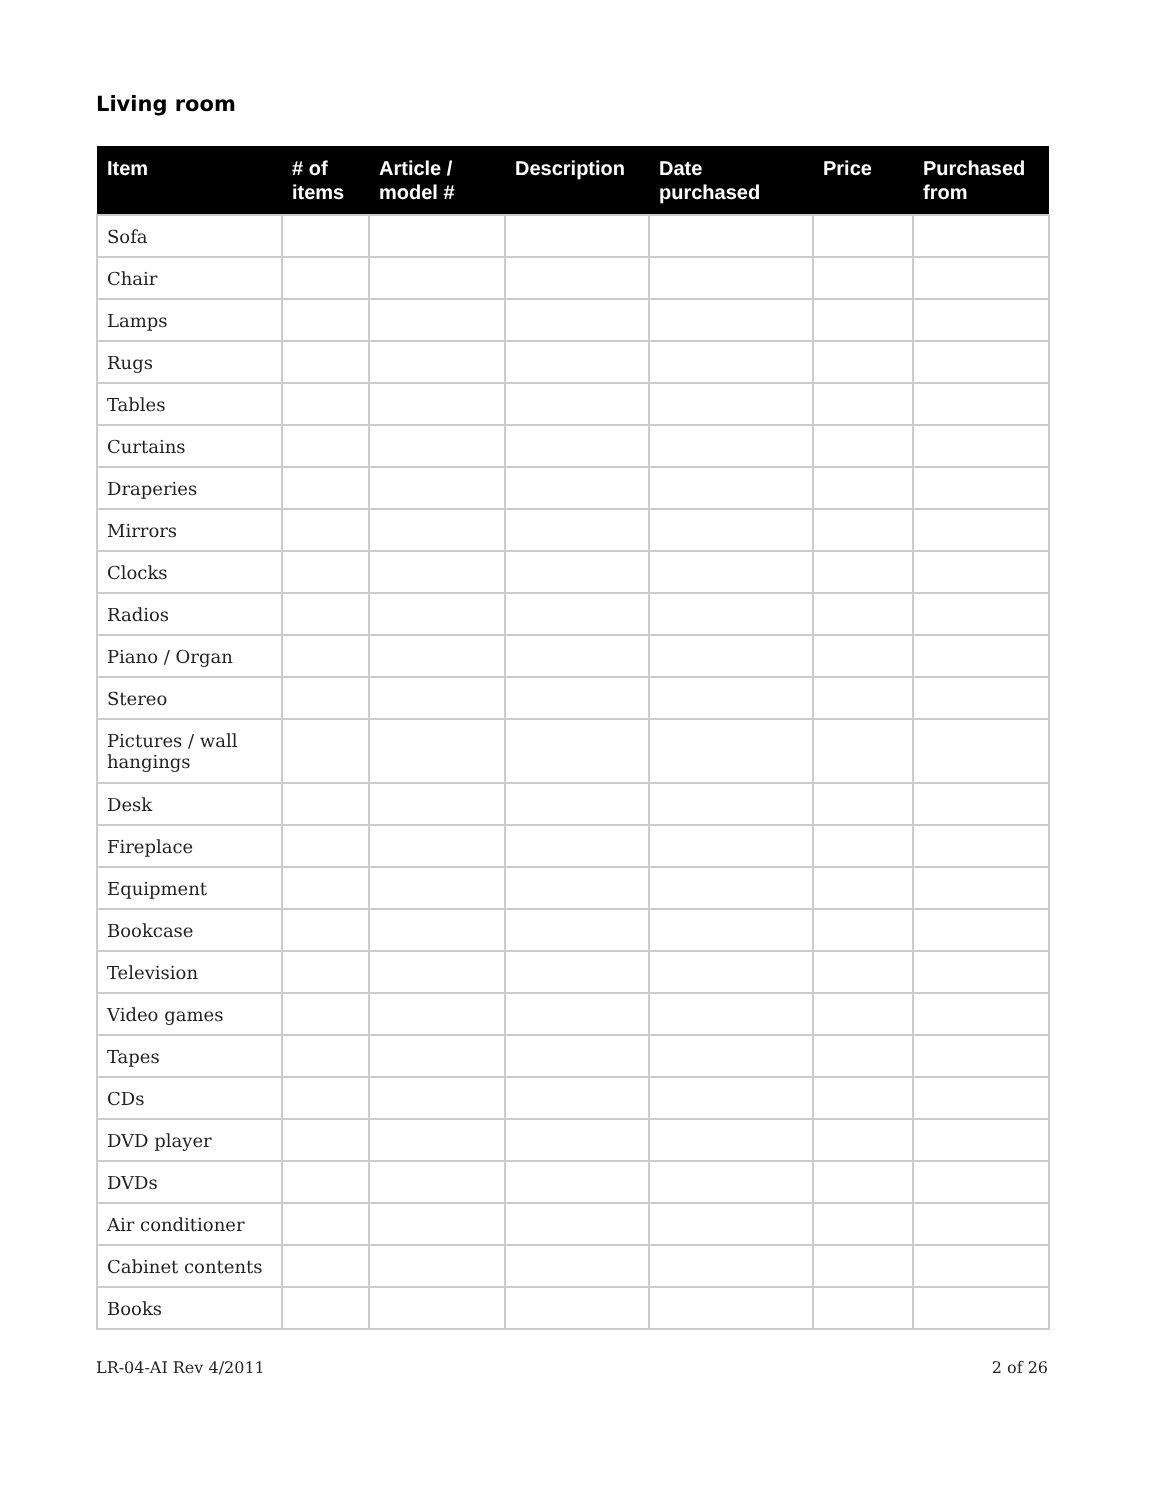Living room
| Item | # of items | Article / model # | Description | Date purchased | Price | Purchased from |
| --- | --- | --- | --- | --- | --- | --- |
| Sofa | | | | | | |
| Chair | | | | | | |
| Lamps | | | | | | |
| Rugs | | | | | | |
| Tables | | | | | | |
| Curtains | | | | | | |
| Draperies | | | | | | |
| Mirrors | | | | | | |
| Clocks | | | | | | |
| Radios | | | | | | |
| Piano / Organ | | | | | | |
| Stereo | | | | | | |
| Pictures / wall hangings | | | | | | |
| Desk | | | | | | |
| Fireplace | | | | | | |
| Equipment | | | | | | |
| Bookcase | | | | | | |
| Television | | | | | | |
| Video games | | | | | | |
| Tapes | | | | | | |
| CDs | | | | | | |
| DVD player | | | | | | |
| DVDs | | | | | | |
| Air conditioner | | | | | | |
| Cabinet contents | | | | | | |
| Books | | | | | | |
LR-04-AI Rev 4/2011 2 of 26